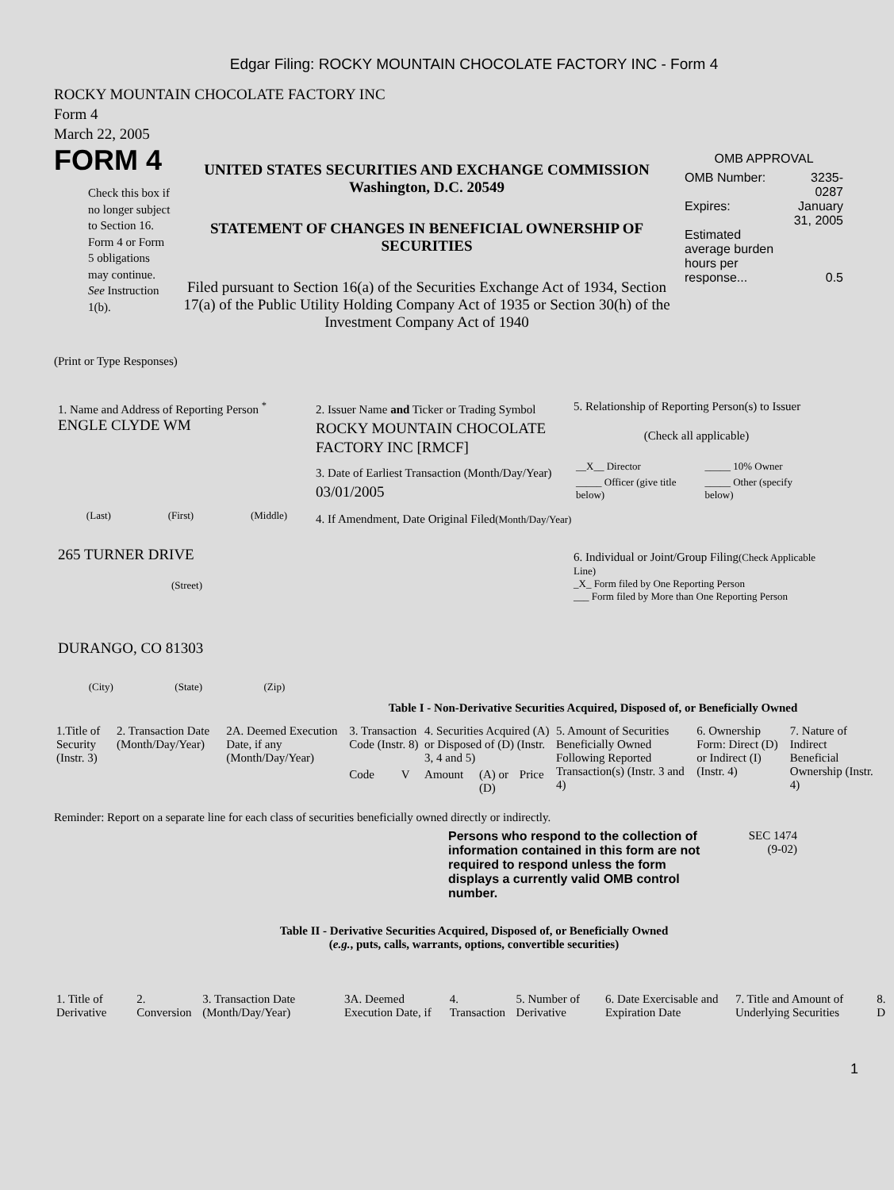Edgar Filing: ROCKY MOUNTAIN CHOCOLATE FACTORY INC - Form 4
ROCKY MOUNTAIN CHOCOLATE FACTORY INC
Form 4
March 22, 2005
FORM 4
Check this box if no longer subject to Section 16. Form 4 or Form 5 obligations may continue. See Instruction 1(b).
UNITED STATES SECURITIES AND EXCHANGE COMMISSION
Washington, D.C. 20549
STATEMENT OF CHANGES IN BENEFICIAL OWNERSHIP OF SECURITIES
Filed pursuant to Section 16(a) of the Securities Exchange Act of 1934, Section 17(a) of the Public Utility Holding Company Act of 1935 or Section 30(h) of the Investment Company Act of 1940
OMB APPROVAL
| OMB Number: | 3235-0287 |
| Expires: | January 31, 2005 |
| Estimated average burden hours per response... | 0.5 |
(Print or Type Responses)
1. Name and Address of Reporting Person <sup>*</sup>
ENGLE CLYDE WM
(Last) (First) (Middle)
265 TURNER DRIVE
(Street)
DURANGO, CO 81303
(City) (State) (Zip)
2. Issuer Name and Ticker or Trading Symbol
ROCKY MOUNTAIN CHOCOLATE FACTORY INC [RMCF]
3. Date of Earliest Transaction (Month/Day/Year)
03/01/2005
4. If Amendment, Date Original Filed(Month/Day/Year)
5. Relationship of Reporting Person(s) to Issuer
(Check all applicable)
| __X__ Director | _____ 10% Owner |
| _____ Officer (give title below) | _____ Other (specify below) |
6. Individual or Joint/Group Filing(Check Applicable Line)
_X_ Form filed by One Reporting Person
___ Form filed by More than One Reporting Person
Table I - Non-Derivative Securities Acquired, Disposed of, or Beneficially Owned
| 1.Title of Security (Instr. 3) | 2. Transaction Date (Month/Day/Year) | 2A. Deemed Execution Date, if any (Month/Day/Year) | 3. Transaction Code (Instr. 8) | | 4. Securities Acquired (A) or Disposed of (D) (Instr. 3, 4 and 5) | | | 5. Amount of Securities Beneficially Owned Following Reported Transaction(s) (Instr. 3 and 4) | 6. Ownership Form: Direct (D) or Indirect (I) (Instr. 4) | 7. Nature of Indirect Beneficial Ownership (Instr. 4) |
| --- | --- | --- | --- | --- | --- | --- | --- | --- | --- | --- |
| | | | Code | V | Amount | (A) or (D) | Price | | | |
Reminder: Report on a separate line for each class of securities beneficially owned directly or indirectly.
Persons who respond to the collection of information contained in this form are not required to respond unless the form displays a currently valid OMB control number.
SEC 1474
(9-02)
Table II - Derivative Securities Acquired, Disposed of, or Beneficially Owned
(e.g., puts, calls, warrants, options, convertible securities)
| 1. Title of Derivative | 2. Conversion | 3. Transaction Date (Month/Day/Year) | 3A. Deemed Execution Date, if | 4. Transaction | 5. Number of Derivative | 6. Date Exercisable and Expiration Date | 7. Title and Amount of Underlying Securities | 8. D |
| --- | --- | --- | --- | --- | --- | --- | --- | --- |
1